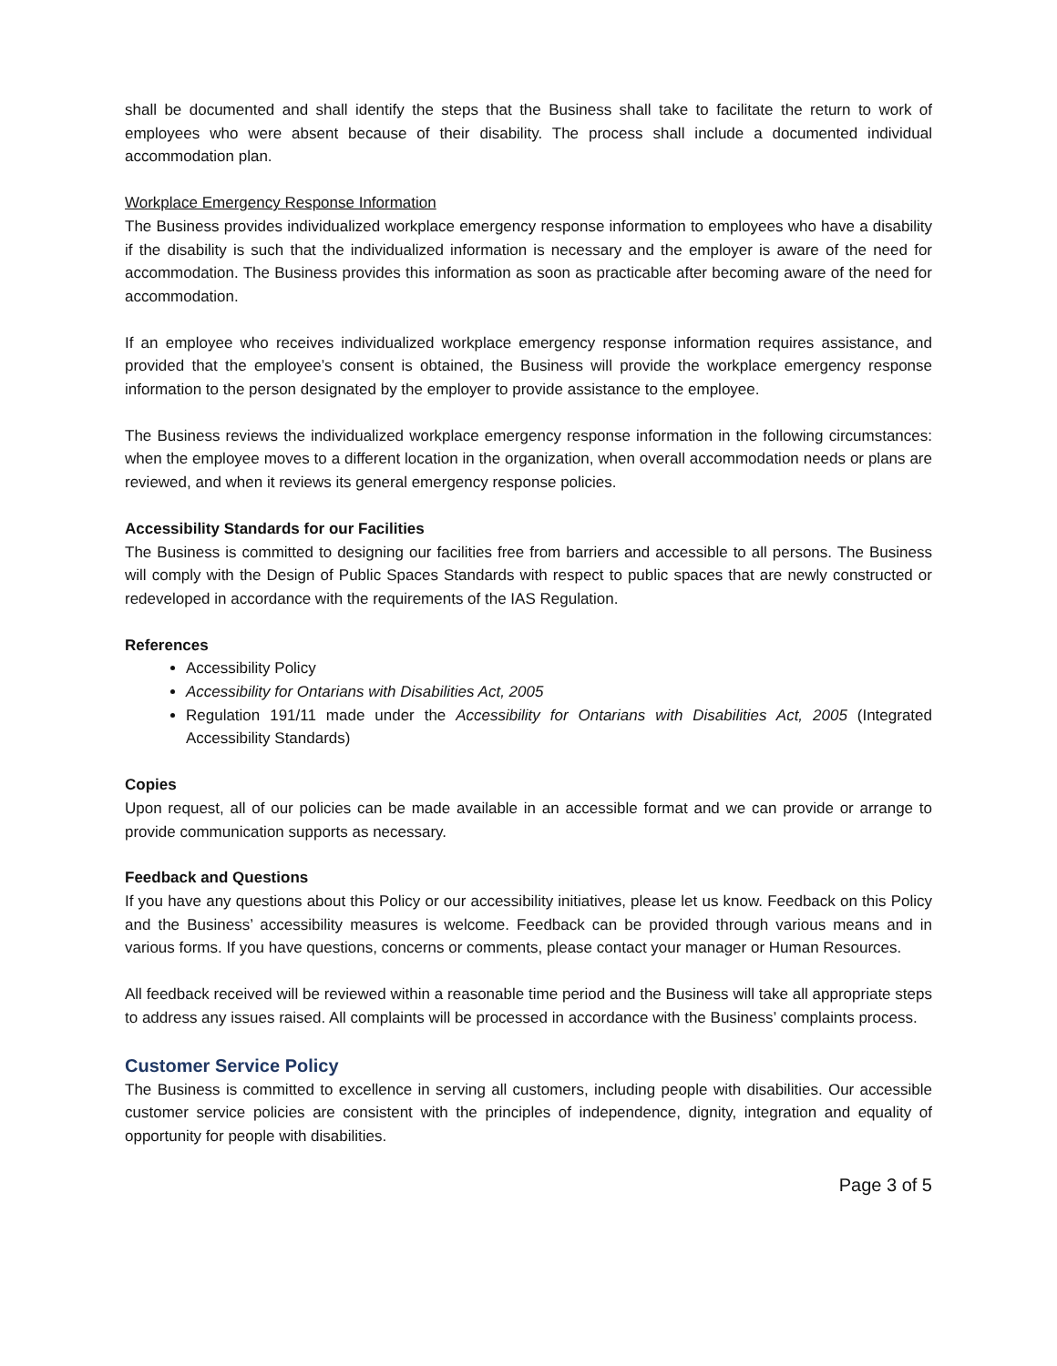shall be documented and shall identify the steps that the Business shall take to facilitate the return to work of employees who were absent because of their disability. The process shall include a documented individual accommodation plan.
Workplace Emergency Response Information
The Business provides individualized workplace emergency response information to employees who have a disability if the disability is such that the individualized information is necessary and the employer is aware of the need for accommodation. The Business provides this information as soon as practicable after becoming aware of the need for accommodation.
If an employee who receives individualized workplace emergency response information requires assistance, and provided that the employee’s consent is obtained, the Business will provide the workplace emergency response information to the person designated by the employer to provide assistance to the employee.
The Business reviews the individualized workplace emergency response information in the following circumstances: when the employee moves to a different location in the organization, when overall accommodation needs or plans are reviewed, and when it reviews its general emergency response policies.
Accessibility Standards for our Facilities
The Business is committed to designing our facilities free from barriers and accessible to all persons. The Business will comply with the Design of Public Spaces Standards with respect to public spaces that are newly constructed or redeveloped in accordance with the requirements of the IAS Regulation.
References
Accessibility Policy
Accessibility for Ontarians with Disabilities Act, 2005
Regulation 191/11 made under the Accessibility for Ontarians with Disabilities Act, 2005 (Integrated Accessibility Standards)
Copies
Upon request, all of our policies can be made available in an accessible format and we can provide or arrange to provide communication supports as necessary.
Feedback and Questions
If you have any questions about this Policy or our accessibility initiatives, please let us know. Feedback on this Policy and the Business’ accessibility measures is welcome. Feedback can be provided through various means and in various forms. If you have questions, concerns or comments, please contact your manager or Human Resources.
All feedback received will be reviewed within a reasonable time period and the Business will take all appropriate steps to address any issues raised. All complaints will be processed in accordance with the Business’ complaints process.
Customer Service Policy
The Business is committed to excellence in serving all customers, including people with disabilities. Our accessible customer service policies are consistent with the principles of independence, dignity, integration and equality of opportunity for people with disabilities.
Page 3 of 5